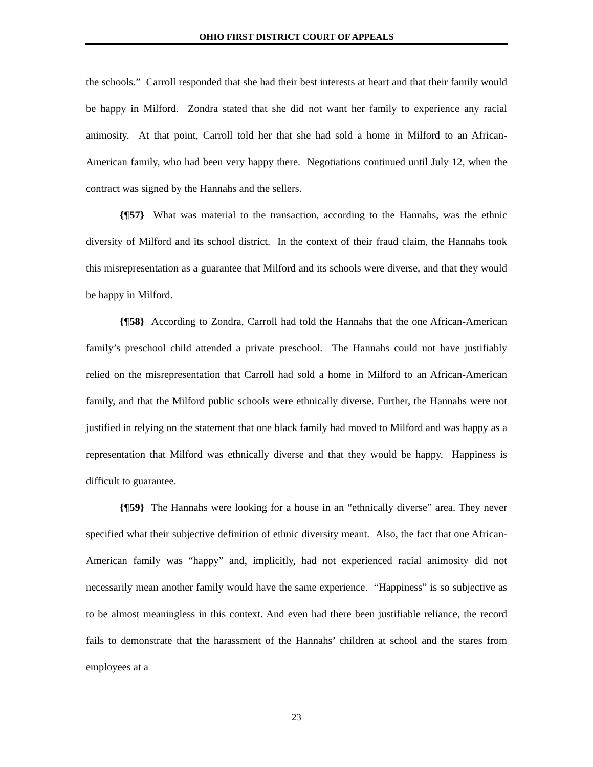OHIO FIRST DISTRICT COURT OF APPEALS
the schools.” Carroll responded that she had their best interests at heart and that their family would be happy in Milford. Zondra stated that she did not want her family to experience any racial animosity. At that point, Carroll told her that she had sold a home in Milford to an African-American family, who had been very happy there. Negotiations continued until July 12, when the contract was signed by the Hannahs and the sellers.
{¶57} What was material to the transaction, according to the Hannahs, was the ethnic diversity of Milford and its school district. In the context of their fraud claim, the Hannahs took this misrepresentation as a guarantee that Milford and its schools were diverse, and that they would be happy in Milford.
{¶58} According to Zondra, Carroll had told the Hannahs that the one African-American family’s preschool child attended a private preschool. The Hannahs could not have justifiably relied on the misrepresentation that Carroll had sold a home in Milford to an African-American family, and that the Milford public schools were ethnically diverse. Further, the Hannahs were not justified in relying on the statement that one black family had moved to Milford and was happy as a representation that Milford was ethnically diverse and that they would be happy. Happiness is difficult to guarantee.
{¶59} The Hannahs were looking for a house in an “ethnically diverse” area. They never specified what their subjective definition of ethnic diversity meant. Also, the fact that one African-American family was “happy” and, implicitly, had not experienced racial animosity did not necessarily mean another family would have the same experience. “Happiness” is so subjective as to be almost meaningless in this context. And even had there been justifiable reliance, the record fails to demonstrate that the harassment of the Hannahs’ children at school and the stares from employees at a
23